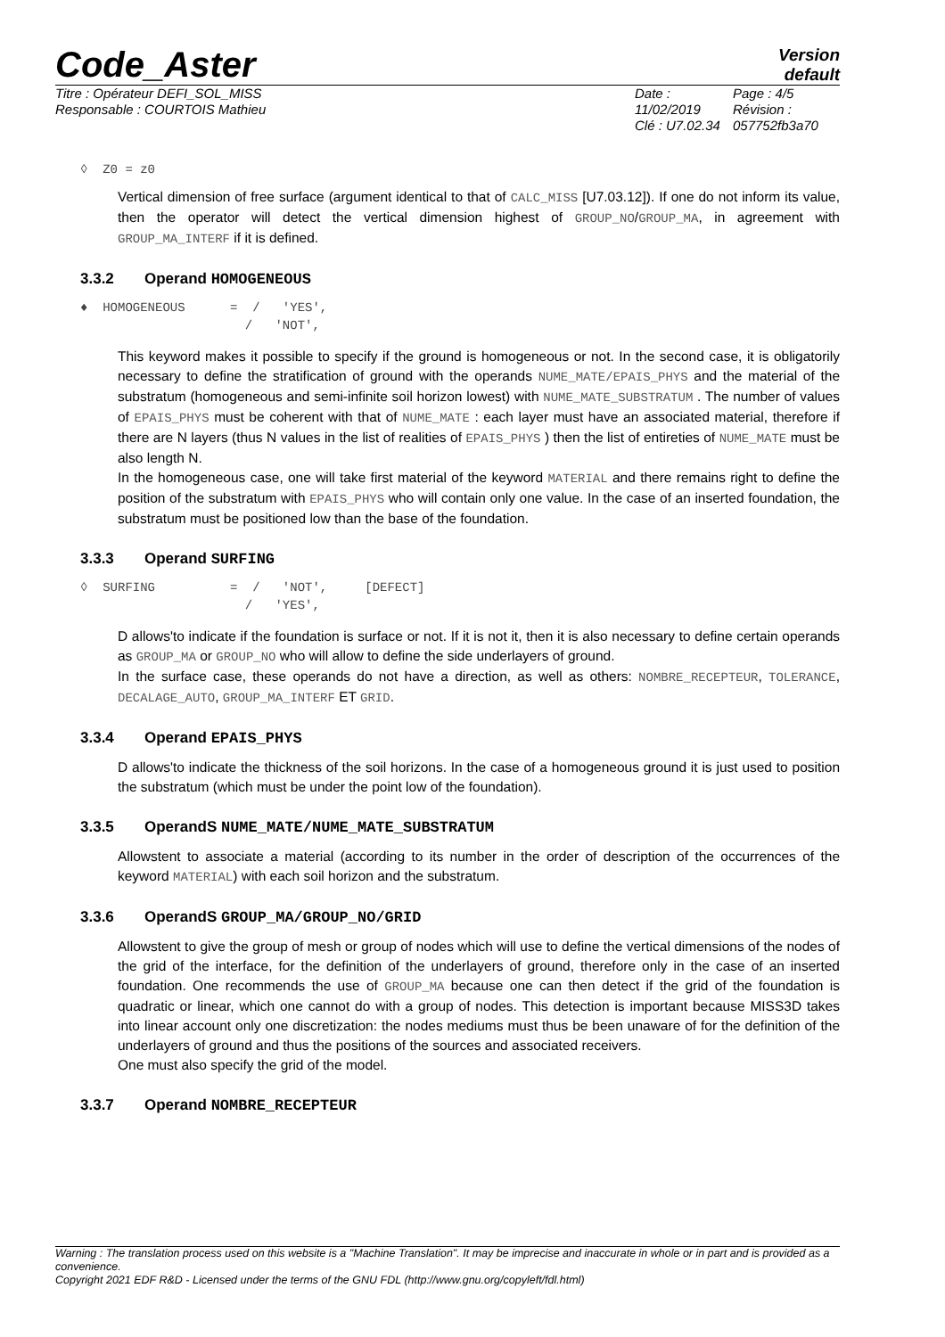Code_Aster
Version
default
Titre : Opérateur DEFI_SOL_MISS
Responsable : COURTOIS Mathieu
Date : 11/02/2019
Clé : U7.02.34
Page : 4/5
Révision :
057752fb3a70
◊  Z0 = z0
Vertical dimension of free surface (argument identical to that of CALC_MISS [U7.03.12]). If one do not inform its value, then the operator will detect the vertical dimension highest of GROUP_NO/GROUP_MA, in agreement with GROUP_MA_INTERF if it is defined.
3.3.2 Operand HOMOGENEOUS
♦  HOMOGENEOUS      =  /   'YES',
                      /   'NOT',
This keyword makes it possible to specify if the ground is homogeneous or not. In the second case, it is obligatorily necessary to define the stratification of ground with the operands NUME_MATE/EPAIS_PHYS and the material of the substratum (homogeneous and semi-infinite soil horizon lowest) with NUME_MATE_SUBSTRATUM . The number of values of EPAIS_PHYS must be coherent with that of NUME_MATE : each layer must have an associated material, therefore if there are N layers (thus N values in the list of realities of EPAIS_PHYS ) then the list of entireties of NUME_MATE must be also length N.
In the homogeneous case, one will take first material of the keyword MATERIAL and there remains right to define the position of the substratum with EPAIS_PHYS who will contain only one value. In the case of an inserted foundation, the substratum must be positioned low than the base of the foundation.
3.3.3 Operand SURFING
◊  SURFING          =  /   'NOT',     [DEFECT]
                      /   'YES',
D allows'to indicate if the foundation is surface or not. If it is not it, then it is also necessary to define certain operands as GROUP_MA or GROUP_NO who will allow to define the side underlayers of ground.
In the surface case, these operands do not have a direction, as well as others: NOMBRE_RECEPTEUR, TOLERANCE, DECALAGE_AUTO, GROUP_MA_INTERF ET GRID.
3.3.4 Operand EPAIS_PHYS
D allows'to indicate the thickness of the soil horizons. In the case of a homogeneous ground it is just used to position the substratum (which must be under the point low of the foundation).
3.3.5 OperandS NUME_MATE/NUME_MATE_SUBSTRATUM
Allowstent to associate a material (according to its number in the order of description of the occurrences of the keyword MATERIAL) with each soil horizon and the substratum.
3.3.6 OperandS GROUP_MA/GROUP_NO/GRID
Allowstent to give the group of mesh or group of nodes which will use to define the vertical dimensions of the nodes of the grid of the interface, for the definition of the underlayers of ground, therefore only in the case of an inserted foundation. One recommends the use of GROUP_MA because one can then detect if the grid of the foundation is quadratic or linear, which one cannot do with a group of nodes. This detection is important because MISS3D takes into linear account only one discretization: the nodes mediums must thus be been unaware of for the definition of the underlayers of ground and thus the positions of the sources and associated receivers.
One must also specify the grid of the model.
3.3.7 Operand NOMBRE_RECEPTEUR
Warning : The translation process used on this website is a "Machine Translation". It may be imprecise and inaccurate in whole or in part and is provided as a convenience.
Copyright 2021 EDF R&D - Licensed under the terms of the GNU FDL (http://www.gnu.org/copyleft/fdl.html)